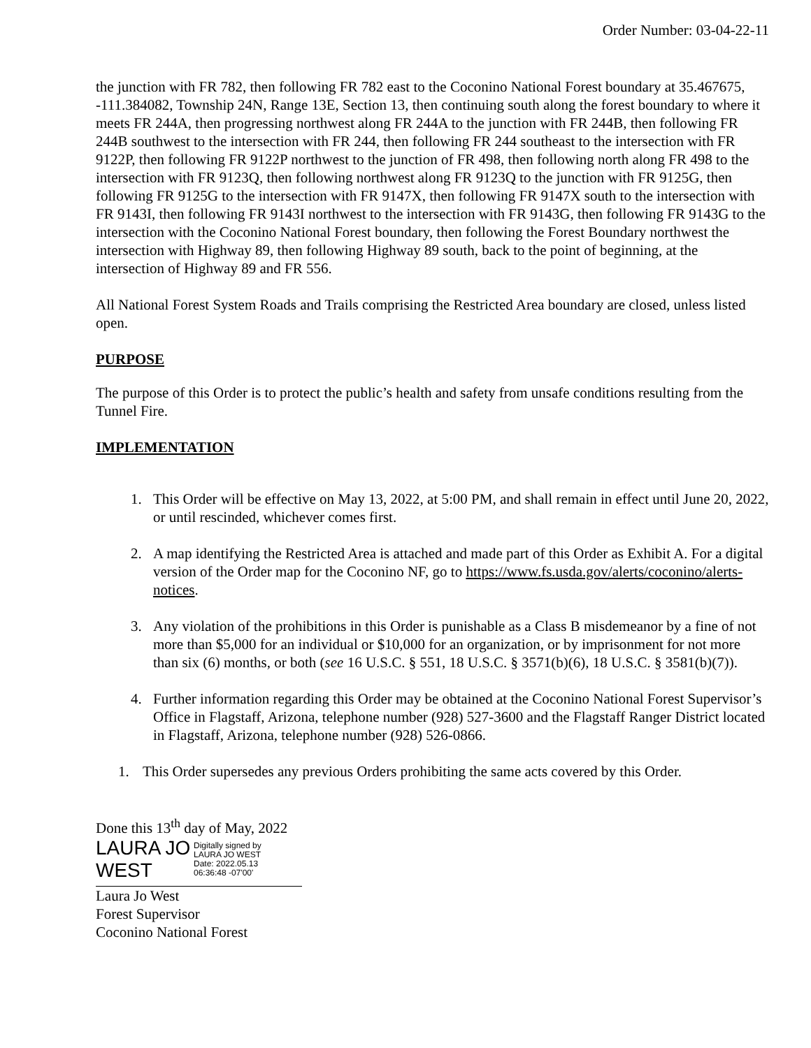Order Number: 03-04-22-11
the junction with FR 782, then following FR 782 east to the Coconino National Forest boundary at 35.467675, -111.384082, Township 24N, Range 13E, Section 13, then continuing south along the forest boundary to where it meets FR 244A, then progressing northwest along FR 244A to the junction with FR 244B, then following FR 244B southwest to the intersection with FR 244, then following FR 244 southeast to the intersection with FR 9122P, then following FR 9122P northwest to the junction of FR 498, then following north along FR 498 to the intersection with FR 9123Q, then following northwest along FR 9123Q to the junction with FR 9125G, then following FR 9125G to the intersection with FR 9147X, then following FR 9147X south to the intersection with FR 9143I, then following FR 9143I northwest to the intersection with FR 9143G, then following FR 9143G to the intersection with the Coconino National Forest boundary, then following the Forest Boundary northwest the intersection with Highway 89, then following Highway 89 south, back to the point of beginning, at the intersection of Highway 89 and FR 556.
All National Forest System Roads and Trails comprising the Restricted Area boundary are closed, unless listed open.
PURPOSE
The purpose of this Order is to protect the public’s health and safety from unsafe conditions resulting from the Tunnel Fire.
IMPLEMENTATION
1. This Order will be effective on May 13, 2022, at 5:00 PM, and shall remain in effect until June 20, 2022, or until rescinded, whichever comes first.
2. A map identifying the Restricted Area is attached and made part of this Order as Exhibit A. For a digital version of the Order map for the Coconino NF, go to https://www.fs.usda.gov/alerts/coconino/alerts-notices.
3. Any violation of the prohibitions in this Order is punishable as a Class B misdemeanor by a fine of not more than $5,000 for an individual or $10,000 for an organization, or by imprisonment for not more than six (6) months, or both (see 16 U.S.C. § 551, 18 U.S.C. § 3571(b)(6), 18 U.S.C. § 3581(b)(7)).
4. Further information regarding this Order may be obtained at the Coconino National Forest Supervisor’s Office in Flagstaff, Arizona, telephone number (928) 527-3600 and the Flagstaff Ranger District located in Flagstaff, Arizona, telephone number (928) 526-0866.
1. This Order supersedes any previous Orders prohibiting the same acts covered by this Order.
Done this 13<sup>th</sup> day of May, 2022
LAURA JO WEST
Digitally signed by
LAURA JO WEST
Date: 2022.05.13
06:36:48 -07'00'
Laura Jo West
Forest Supervisor
Coconino National Forest